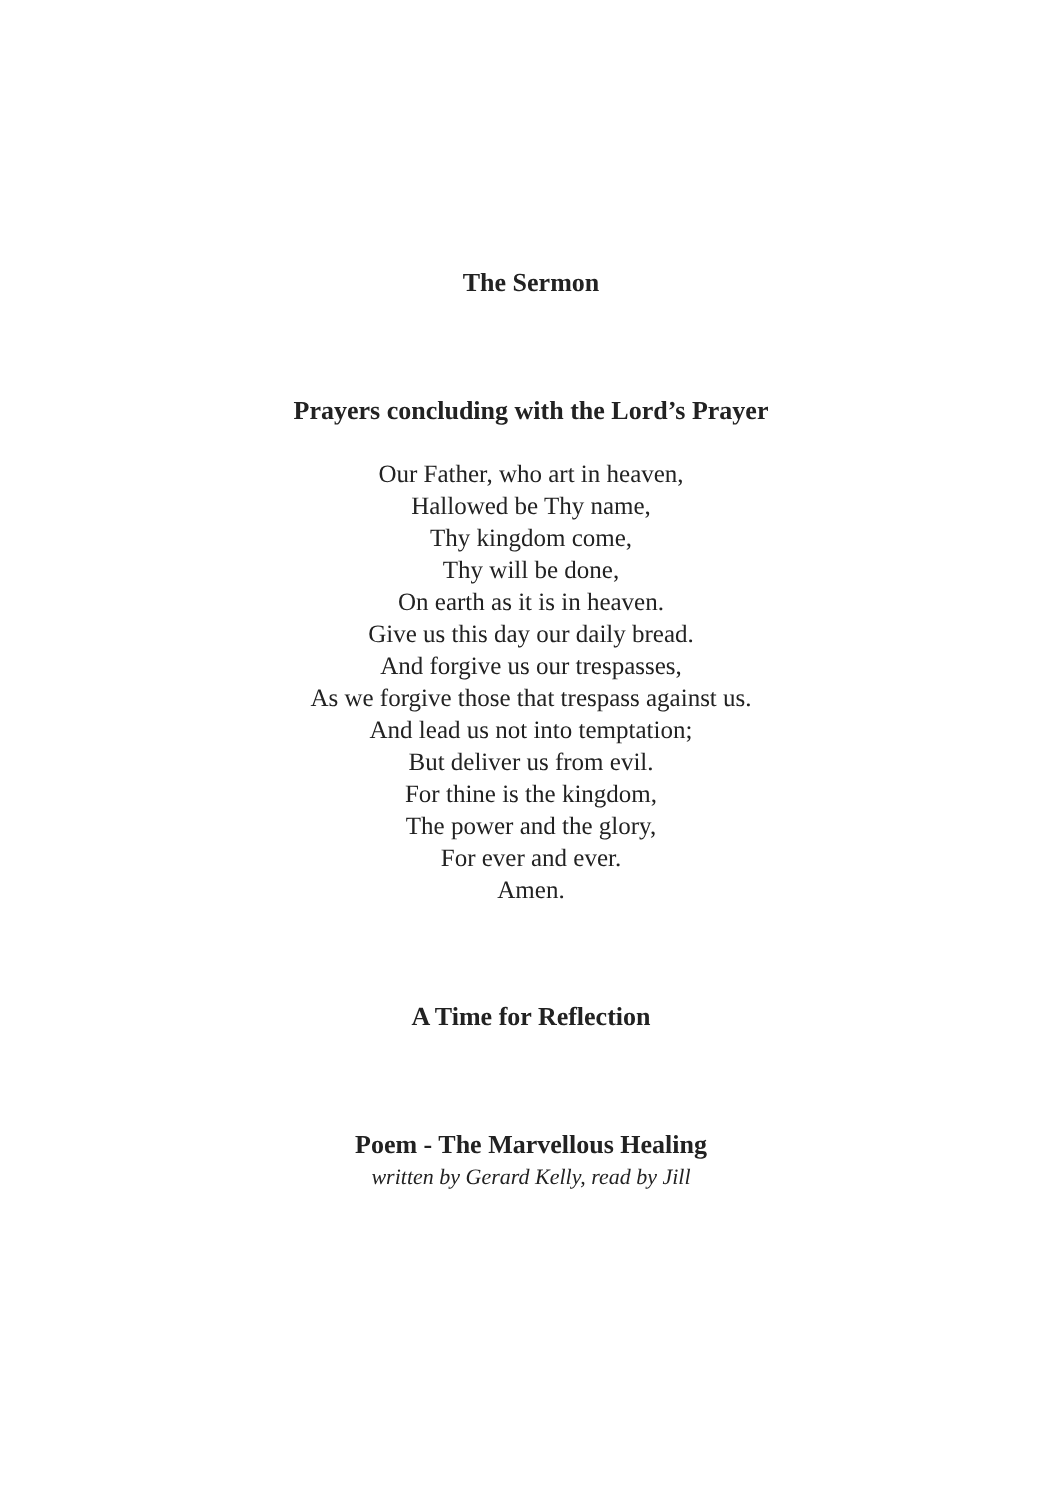The Sermon
Prayers concluding with the Lord’s Prayer
Our Father, who art in heaven,
Hallowed be Thy name,
Thy kingdom come,
Thy will be done,
On earth as it is in heaven.
Give us this day our daily bread.
And forgive us our trespasses,
As we forgive those that trespass against us.
And lead us not into temptation;
But deliver us from evil.
For thine is the kingdom,
The power and the glory,
For ever and ever.
Amen.
A Time for Reflection
Poem - The Marvellous Healing
written by Gerard Kelly, read by Jill